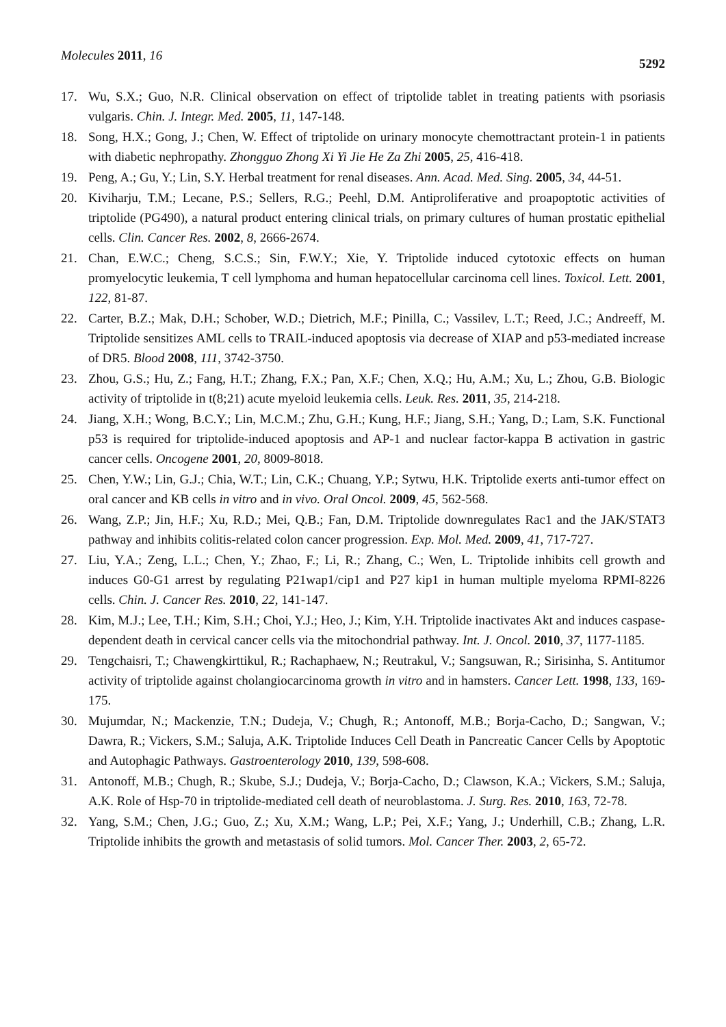Molecules 2011, 16 5292
17. Wu, S.X.; Guo, N.R. Clinical observation on effect of triptolide tablet in treating patients with psoriasis vulgaris. Chin. J. Integr. Med. 2005, 11, 147-148.
18. Song, H.X.; Gong, J.; Chen, W. Effect of triptolide on urinary monocyte chemottractant protein-1 in patients with diabetic nephropathy. Zhongguo Zhong Xi Yi Jie He Za Zhi 2005, 25, 416-418.
19. Peng, A.; Gu, Y.; Lin, S.Y. Herbal treatment for renal diseases. Ann. Acad. Med. Sing. 2005, 34, 44-51.
20. Kiviharju, T.M.; Lecane, P.S.; Sellers, R.G.; Peehl, D.M. Antiproliferative and proapoptotic activities of triptolide (PG490), a natural product entering clinical trials, on primary cultures of human prostatic epithelial cells. Clin. Cancer Res. 2002, 8, 2666-2674.
21. Chan, E.W.C.; Cheng, S.C.S.; Sin, F.W.Y.; Xie, Y. Triptolide induced cytotoxic effects on human promyelocytic leukemia, T cell lymphoma and human hepatocellular carcinoma cell lines. Toxicol. Lett. 2001, 122, 81-87.
22. Carter, B.Z.; Mak, D.H.; Schober, W.D.; Dietrich, M.F.; Pinilla, C.; Vassilev, L.T.; Reed, J.C.; Andreeff, M. Triptolide sensitizes AML cells to TRAIL-induced apoptosis via decrease of XIAP and p53-mediated increase of DR5. Blood 2008, 111, 3742-3750.
23. Zhou, G.S.; Hu, Z.; Fang, H.T.; Zhang, F.X.; Pan, X.F.; Chen, X.Q.; Hu, A.M.; Xu, L.; Zhou, G.B. Biologic activity of triptolide in t(8;21) acute myeloid leukemia cells. Leuk. Res. 2011, 35, 214-218.
24. Jiang, X.H.; Wong, B.C.Y.; Lin, M.C.M.; Zhu, G.H.; Kung, H.F.; Jiang, S.H.; Yang, D.; Lam, S.K. Functional p53 is required for triptolide-induced apoptosis and AP-1 and nuclear factor-kappa B activation in gastric cancer cells. Oncogene 2001, 20, 8009-8018.
25. Chen, Y.W.; Lin, G.J.; Chia, W.T.; Lin, C.K.; Chuang, Y.P.; Sytwu, H.K. Triptolide exerts anti-tumor effect on oral cancer and KB cells in vitro and in vivo. Oral Oncol. 2009, 45, 562-568.
26. Wang, Z.P.; Jin, H.F.; Xu, R.D.; Mei, Q.B.; Fan, D.M. Triptolide downregulates Rac1 and the JAK/STAT3 pathway and inhibits colitis-related colon cancer progression. Exp. Mol. Med. 2009, 41, 717-727.
27. Liu, Y.A.; Zeng, L.L.; Chen, Y.; Zhao, F.; Li, R.; Zhang, C.; Wen, L. Triptolide inhibits cell growth and induces G0-G1 arrest by regulating P21wap1/cip1 and P27 kip1 in human multiple myeloma RPMI-8226 cells. Chin. J. Cancer Res. 2010, 22, 141-147.
28. Kim, M.J.; Lee, T.H.; Kim, S.H.; Choi, Y.J.; Heo, J.; Kim, Y.H. Triptolide inactivates Akt and induces caspase-dependent death in cervical cancer cells via the mitochondrial pathway. Int. J. Oncol. 2010, 37, 1177-1185.
29. Tengchaisri, T.; Chawengkirttikul, R.; Rachaphaew, N.; Reutrakul, V.; Sangsuwan, R.; Sirisinha, S. Antitumor activity of triptolide against cholangiocarcinoma growth in vitro and in hamsters. Cancer Lett. 1998, 133, 169-175.
30. Mujumdar, N.; Mackenzie, T.N.; Dudeja, V.; Chugh, R.; Antonoff, M.B.; Borja-Cacho, D.; Sangwan, V.; Dawra, R.; Vickers, S.M.; Saluja, A.K. Triptolide Induces Cell Death in Pancreatic Cancer Cells by Apoptotic and Autophagic Pathways. Gastroenterology 2010, 139, 598-608.
31. Antonoff, M.B.; Chugh, R.; Skube, S.J.; Dudeja, V.; Borja-Cacho, D.; Clawson, K.A.; Vickers, S.M.; Saluja, A.K. Role of Hsp-70 in triptolide-mediated cell death of neuroblastoma. J. Surg. Res. 2010, 163, 72-78.
32. Yang, S.M.; Chen, J.G.; Guo, Z.; Xu, X.M.; Wang, L.P.; Pei, X.F.; Yang, J.; Underhill, C.B.; Zhang, L.R. Triptolide inhibits the growth and metastasis of solid tumors. Mol. Cancer Ther. 2003, 2, 65-72.